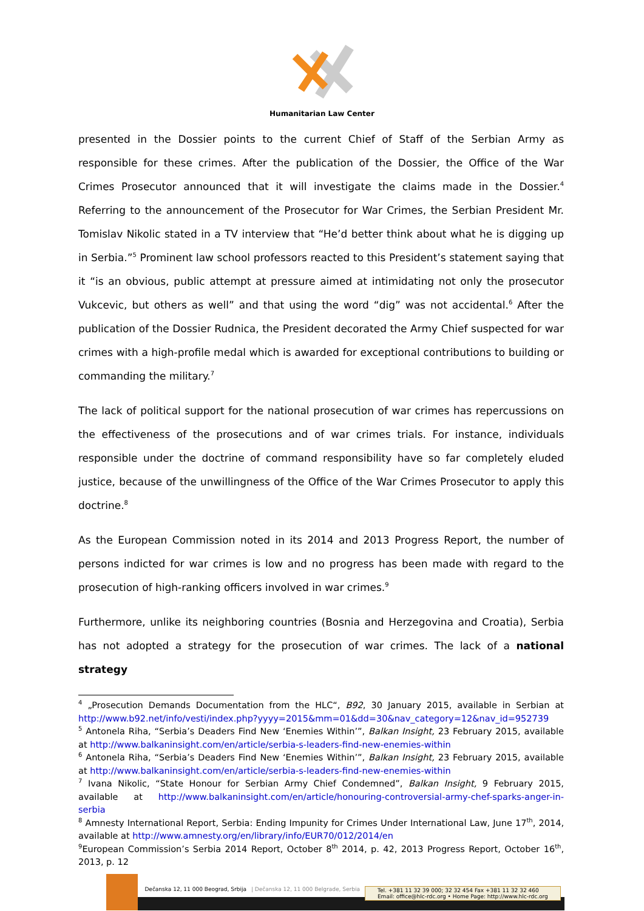Humanitarian Law Center
presented in the Dossier points to the current Chief of Staff of the Serbian Army as responsible for these crimes. After the publication of the Dossier, the Office of the War Crimes Prosecutor announced that it will investigate the claims made in the Dossier.<sup>4</sup> Referring to the announcement of the Prosecutor for War Crimes, the Serbian President Mr. Tomislav Nikolic stated in a TV interview that “He’d better think about what he is digging up in Serbia.”<sup>5</sup> Prominent law school professors reacted to this President’s statement saying that it “is an obvious, public attempt at pressure aimed at intimidating not only the prosecutor Vukcevic, but others as well” and that using the word “dig” was not accidental.<sup>6</sup> After the publication of the Dossier Rudnica, the President decorated the Army Chief suspected for war crimes with a high-profile medal which is awarded for exceptional contributions to building or commanding the military.<sup>7</sup>
The lack of political support for the national prosecution of war crimes has repercussions on the effectiveness of the prosecutions and of war crimes trials. For instance, individuals responsible under the doctrine of command responsibility have so far completely eluded justice, because of the unwillingness of the Office of the War Crimes Prosecutor to apply this doctrine.<sup>8</sup>
As the European Commission noted in its 2014 and 2013 Progress Report, the number of persons indicted for war crimes is low and no progress has been made with regard to the prosecution of high-ranking officers involved in war crimes.<sup>9</sup>
Furthermore, unlike its neighboring countries (Bosnia and Herzegovina and Croatia), Serbia has not adopted a strategy for the prosecution of war crimes. The lack of a national strategy
<sup>4</sup> „Prosecution Demands Documentation from the HLC“, B92, 30 January 2015, available in Serbian at http://www.b92.net/info/vesti/index.php?yyyy=2015&mm=01&dd=30&nav_category=12&nav_id=952739
<sup>5</sup> Antonela Riha, “Serbia’s Deaders Find New ‘Enemies Within’”, Balkan Insight, 23 February 2015, available at http://www.balkaninsight.com/en/article/serbia-s-leaders-find-new-enemies-within
<sup>6</sup> Antonela Riha, “Serbia’s Deaders Find New ‘Enemies Within’”, Balkan Insight, 23 February 2015, available at http://www.balkaninsight.com/en/article/serbia-s-leaders-find-new-enemies-within
<sup>7</sup> Ivana Nikolic, “State Honour for Serbian Army Chief Condemned”, Balkan Insight, 9 February 2015, available at http://www.balkaninsight.com/en/article/honouring-controversial-army-chef-sparks-anger-in-serbia
<sup>8</sup> Amnesty International Report, Serbia: Ending Impunity for Crimes Under International Law, June 17<sup>th</sup>, 2014, available at http://www.amnesty.org/en/library/info/EUR70/012/2014/en
<sup>9</sup> European Commission’s Serbia 2014 Report, October 8<sup>th</sup> 2014, p. 42, 2013 Progress Report, October 16<sup>th</sup>, 2013, p. 12
Dečanska 12, 11 000 Beograd, Srbija | Dečanska 12, 11 000 Belgrade, Serbia Tel. +381 11 32 39 000; 32 32 454 Fax +381 11 32 32 460
Email: office@hlc-rdc.org • Home Page: http://www.hlc-rdc.org